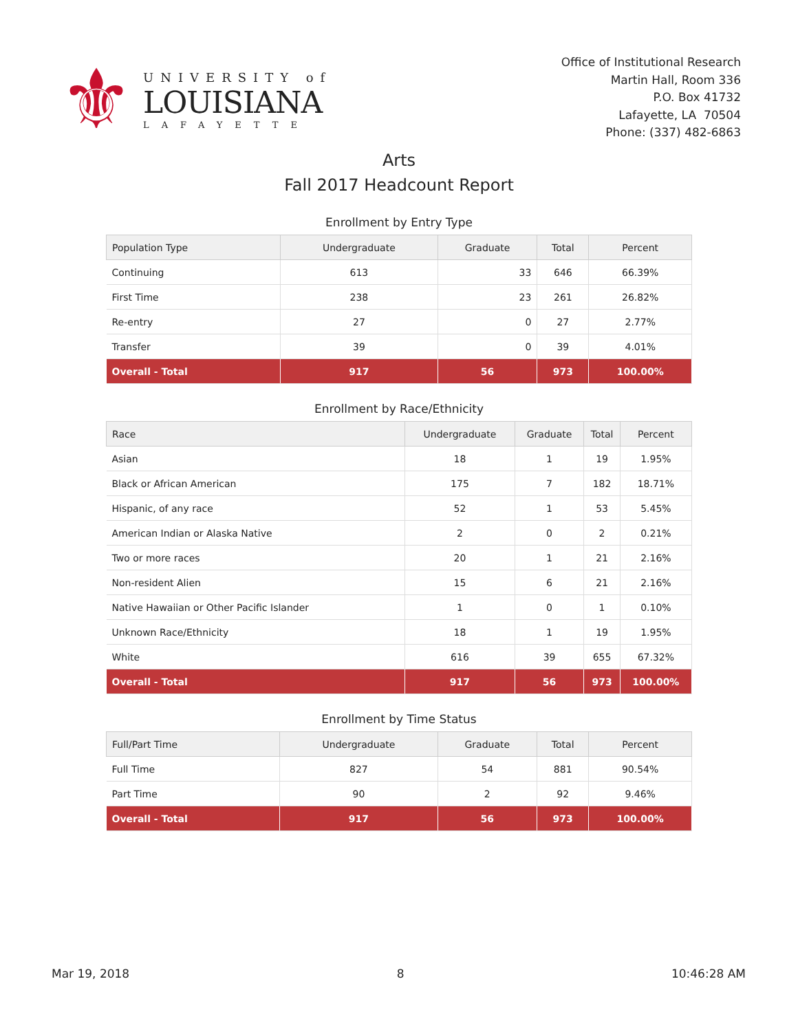⚜
UNIVERSITY of
LOUISIANA
LAFAYETTE
Office of Institutional Research
Martin Hall, Room 336
P.O. Box 41732
Lafayette, LA 70504
Phone: (337) 482-6863
Arts
Fall 2017 Headcount Report
Enrollment by Entry Type
| Population Type | Undergraduate | Graduate | Total | Percent |
| --- | --- | --- | --- | --- |
| Continuing | 613 | 33 | 646 | 66.39% |
| First Time | 238 | 23 | 261 | 26.82% |
| Re-entry | 27 | 0 | 27 | 2.77% |
| Transfer | 39 | 0 | 39 | 4.01% |
| Overall - Total | 917 | 56 | 973 | 100.00% |
Enrollment by Race/Ethnicity
| Race | Undergraduate | Graduate | Total | Percent |
| --- | --- | --- | --- | --- |
| Asian | 18 | 1 | 19 | 1.95% |
| Black or African American | 175 | 7 | 182 | 18.71% |
| Hispanic, of any race | 52 | 1 | 53 | 5.45% |
| American Indian or Alaska Native | 2 | 0 | 2 | 0.21% |
| Two or more races | 20 | 1 | 21 | 2.16% |
| Non-resident Alien | 15 | 6 | 21 | 2.16% |
| Native Hawaiian or Other Pacific Islander | 1 | 0 | 1 | 0.10% |
| Unknown Race/Ethnicity | 18 | 1 | 19 | 1.95% |
| White | 616 | 39 | 655 | 67.32% |
| Overall - Total | 917 | 56 | 973 | 100.00% |
Enrollment by Time Status
| Full/Part Time | Undergraduate | Graduate | Total | Percent |
| --- | --- | --- | --- | --- |
| Full Time | 827 | 54 | 881 | 90.54% |
| Part Time | 90 | 2 | 92 | 9.46% |
| Overall - Total | 917 | 56 | 973 | 100.00% |
Mar 19, 2018 8 10:46:28 AM